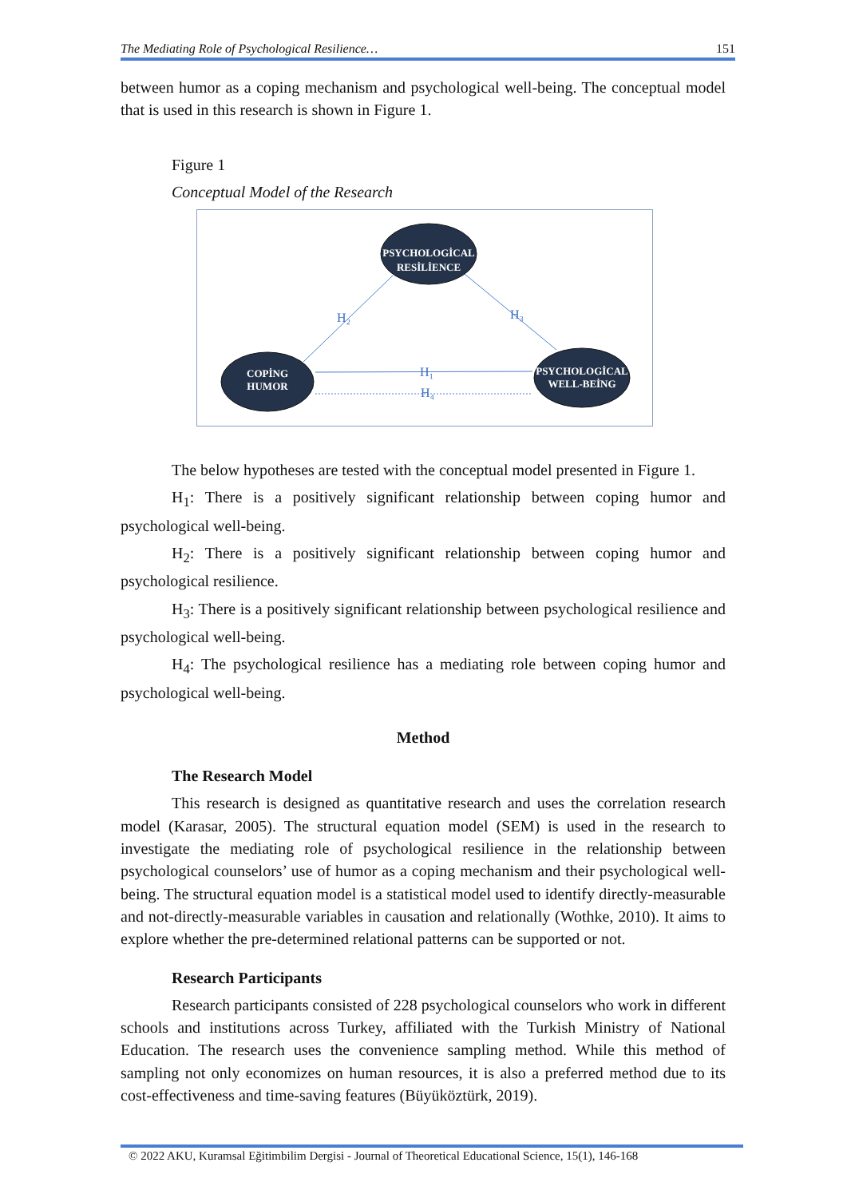The Mediating Role of Psychological Resilience… 151
between humor as a coping mechanism and psychological well-being. The conceptual model that is used in this research is shown in Figure 1.
Figure 1
Conceptual Model of the Research
PSYCHOLOGİCAL
RESİLİENCE
COPİNG
HUMOR
PSYCHOLOGİCAL
WELL-BEİNG
H₂
H₃
H₁
H₄
The below hypotheses are tested with the conceptual model presented in Figure 1.
H<sub>1</sub>: There is a positively significant relationship between coping humor and psychological well-being.
H<sub>2</sub>: There is a positively significant relationship between coping humor and psychological resilience.
H<sub>3</sub>: There is a positively significant relationship between psychological resilience and psychological well-being.
H<sub>4</sub>: The psychological resilience has a mediating role between coping humor and psychological well-being.
Method
The Research Model
This research is designed as quantitative research and uses the correlation research model (Karasar, 2005). The structural equation model (SEM) is used in the research to investigate the mediating role of psychological resilience in the relationship between psychological counselors’ use of humor as a coping mechanism and their psychological well-being. The structural equation model is a statistical model used to identify directly-measurable and not-directly-measurable variables in causation and relationally (Wothke, 2010). It aims to explore whether the pre-determined relational patterns can be supported or not.
Research Participants
Research participants consisted of 228 psychological counselors who work in different schools and institutions across Turkey, affiliated with the Turkish Ministry of National Education. The research uses the convenience sampling method. While this method of sampling not only economizes on human resources, it is also a preferred method due to its cost-effectiveness and time-saving features (Büyüköztürk, 2019).
© 2022 AKU, Kuramsal Eğitimbilim Dergisi - Journal of Theoretical Educational Science, 15(1), 146-168